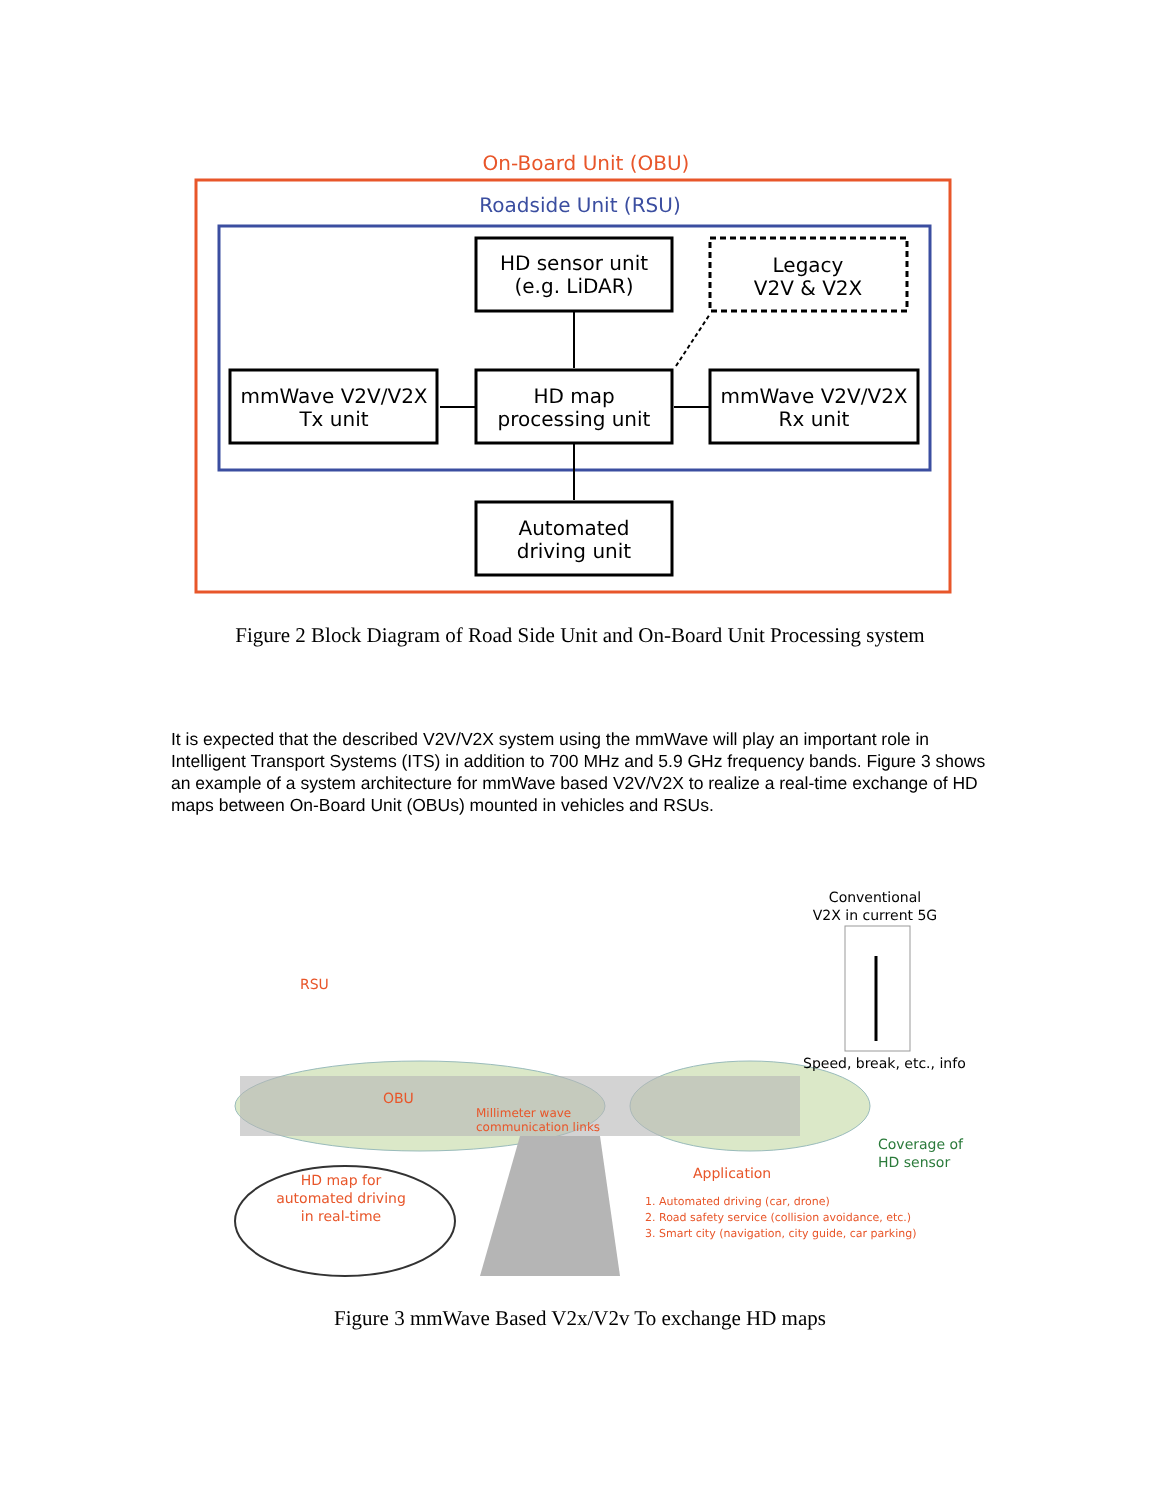On-Board Unit (OBU)
Roadside Unit (RSU)
HD sensor unit
(e.g. LiDAR)
Legacy
V2V & V2X
HD map
processing unit
mmWave V2V/V2X
Tx unit
mmWave V2V/V2X
Rx unit
Automated
driving unit
Figure 2 Block Diagram of Road Side Unit and On-Board Unit Processing system
It is expected that the described V2V/V2X system using the mmWave will play an important role in Intelligent Transport Systems (ITS) in addition to 700 MHz and 5.9 GHz frequency bands. Figure 3 shows an example of a system architecture for mmWave based V2V/V2X to realize a real-time exchange of HD maps between On-Board Unit (OBUs) mounted in vehicles and RSUs.
Conventional
V2X in current 5G
RSU
Speed, break, etc., info
OBU
Millimeter wave
communication links
Coverage of
HD sensor
HD map for
automated driving
in real-time
Application
1. Automated driving (car, drone)
2. Road safety service (collision avoidance, etc.)
3. Smart city (navigation, city guide, car parking)
Figure 3 mmWave Based V2x/V2v To exchange HD maps